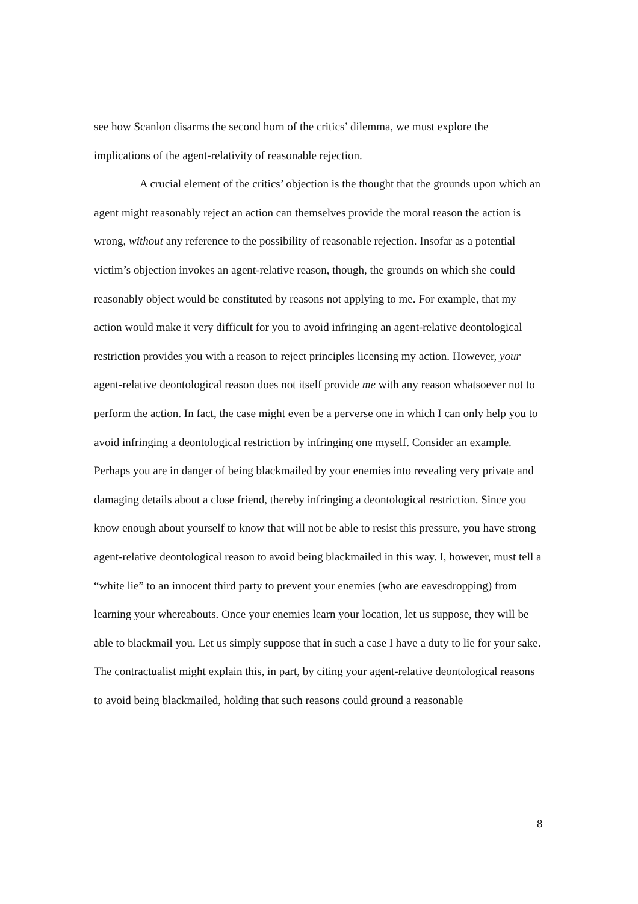see how Scanlon disarms the second horn of the critics’ dilemma, we must explore the implications of the agent-relativity of reasonable rejection.
A crucial element of the critics’ objection is the thought that the grounds upon which an agent might reasonably reject an action can themselves provide the moral reason the action is wrong, without any reference to the possibility of reasonable rejection. Insofar as a potential victim’s objection invokes an agent-relative reason, though, the grounds on which she could reasonably object would be constituted by reasons not applying to me. For example, that my action would make it very difficult for you to avoid infringing an agent-relative deontological restriction provides you with a reason to reject principles licensing my action. However, your agent-relative deontological reason does not itself provide me with any reason whatsoever not to perform the action. In fact, the case might even be a perverse one in which I can only help you to avoid infringing a deontological restriction by infringing one myself. Consider an example. Perhaps you are in danger of being blackmailed by your enemies into revealing very private and damaging details about a close friend, thereby infringing a deontological restriction. Since you know enough about yourself to know that will not be able to resist this pressure, you have strong agent-relative deontological reason to avoid being blackmailed in this way. I, however, must tell a “white lie” to an innocent third party to prevent your enemies (who are eavesdropping) from learning your whereabouts. Once your enemies learn your location, let us suppose, they will be able to blackmail you. Let us simply suppose that in such a case I have a duty to lie for your sake. The contractualist might explain this, in part, by citing your agent-relative deontological reasons to avoid being blackmailed, holding that such reasons could ground a reasonable
8